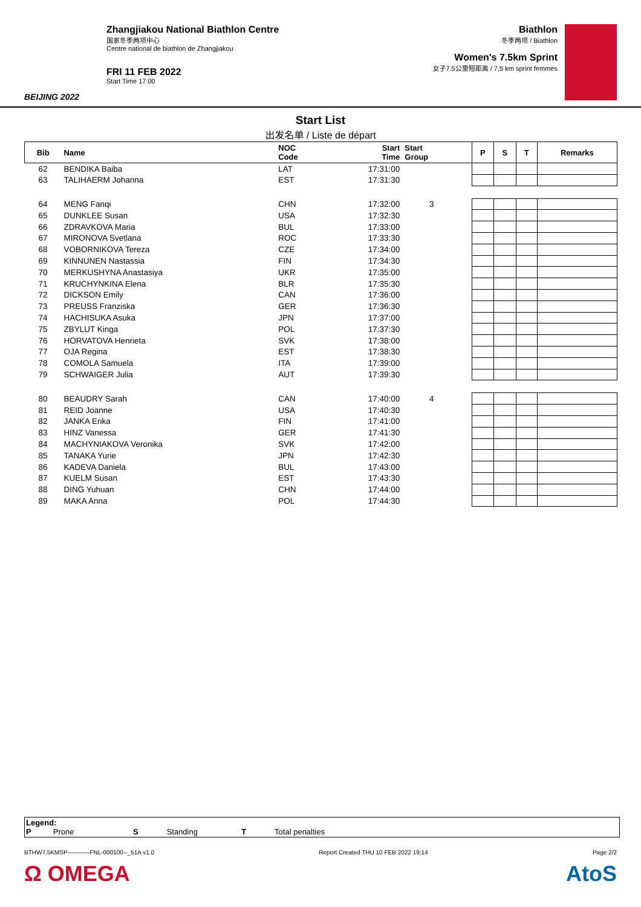BEIJING 2022
Zhangjiakou National Biathlon Centre
国家冬季两项中心
Centre national de biathlon de Zhangjiakou
FRI 11 FEB 2022
Start Time 17:00
Biathlon
冬季两项 / Biathlon
Women's 7.5km Sprint
女子7.5公里短距离 / 7,5 km sprint femmes
Start List
出发名单 / Liste de départ
| Bib | Name | NOC Code | Start Time | Start Group | | P | S | T | Remarks |
| --- | --- | --- | --- | --- | --- | --- | --- | --- | --- |
| 62 | BENDIKA Baiba | LAT | 17:31:00 | | | | | | |
| 63 | TALIHAERM Johanna | EST | 17:31:30 | | | | | | |
| 64 | MENG Fanqi | CHN | 17:32:00 | 3 | | | | | |
| 65 | DUNKLEE Susan | USA | 17:32:30 | | | | | | |
| 66 | ZDRAVKOVA Maria | BUL | 17:33:00 | | | | | | |
| 67 | MIRONOVA Svetlana | ROC | 17:33:30 | | | | | | |
| 68 | VOBORNIKOVA Tereza | CZE | 17:34:00 | | | | | | |
| 69 | KINNUNEN Nastassia | FIN | 17:34:30 | | | | | | |
| 70 | MERKUSHYNA Anastasiya | UKR | 17:35:00 | | | | | | |
| 71 | KRUCHYNKINA Elena | BLR | 17:35:30 | | | | | | |
| 72 | DICKSON Emily | CAN | 17:36:00 | | | | | | |
| 73 | PREUSS Franziska | GER | 17:36:30 | | | | | | |
| 74 | HACHISUKA Asuka | JPN | 17:37:00 | | | | | | |
| 75 | ZBYLUT Kinga | POL | 17:37:30 | | | | | | |
| 76 | HORVATOVA Henrieta | SVK | 17:38:00 | | | | | | |
| 77 | OJA Regina | EST | 17:38:30 | | | | | | |
| 78 | COMOLA Samuela | ITA | 17:39:00 | | | | | | |
| 79 | SCHWAIGER Julia | AUT | 17:39:30 | | | | | | |
| 80 | BEAUDRY Sarah | CAN | 17:40:00 | 4 | | | | | |
| 81 | REID Joanne | USA | 17:40:30 | | | | | | |
| 82 | JANKA Erika | FIN | 17:41:00 | | | | | | |
| 83 | HINZ Vanessa | GER | 17:41:30 | | | | | | |
| 84 | MACHYNIAKOVA Veronika | SVK | 17:42:00 | | | | | | |
| 85 | TANAKA Yurie | JPN | 17:42:30 | | | | | | |
| 86 | KADEVA Daniela | BUL | 17:43:00 | | | | | | |
| 87 | KUELM Susan | EST | 17:43:30 | | | | | | |
| 88 | DING Yuhuan | CHN | 17:44:00 | | | | | | |
| 89 | MAKA Anna | POL | 17:44:30 | | | | | | |
Legend:
P Prone S Standing T Total penalties
BTHW7.5KMSP-----------FNL-000100--_51A v1.0 Report Created THU 10 FEB 2022 19:14 Page 2/2
Ω OMEGA AtoS